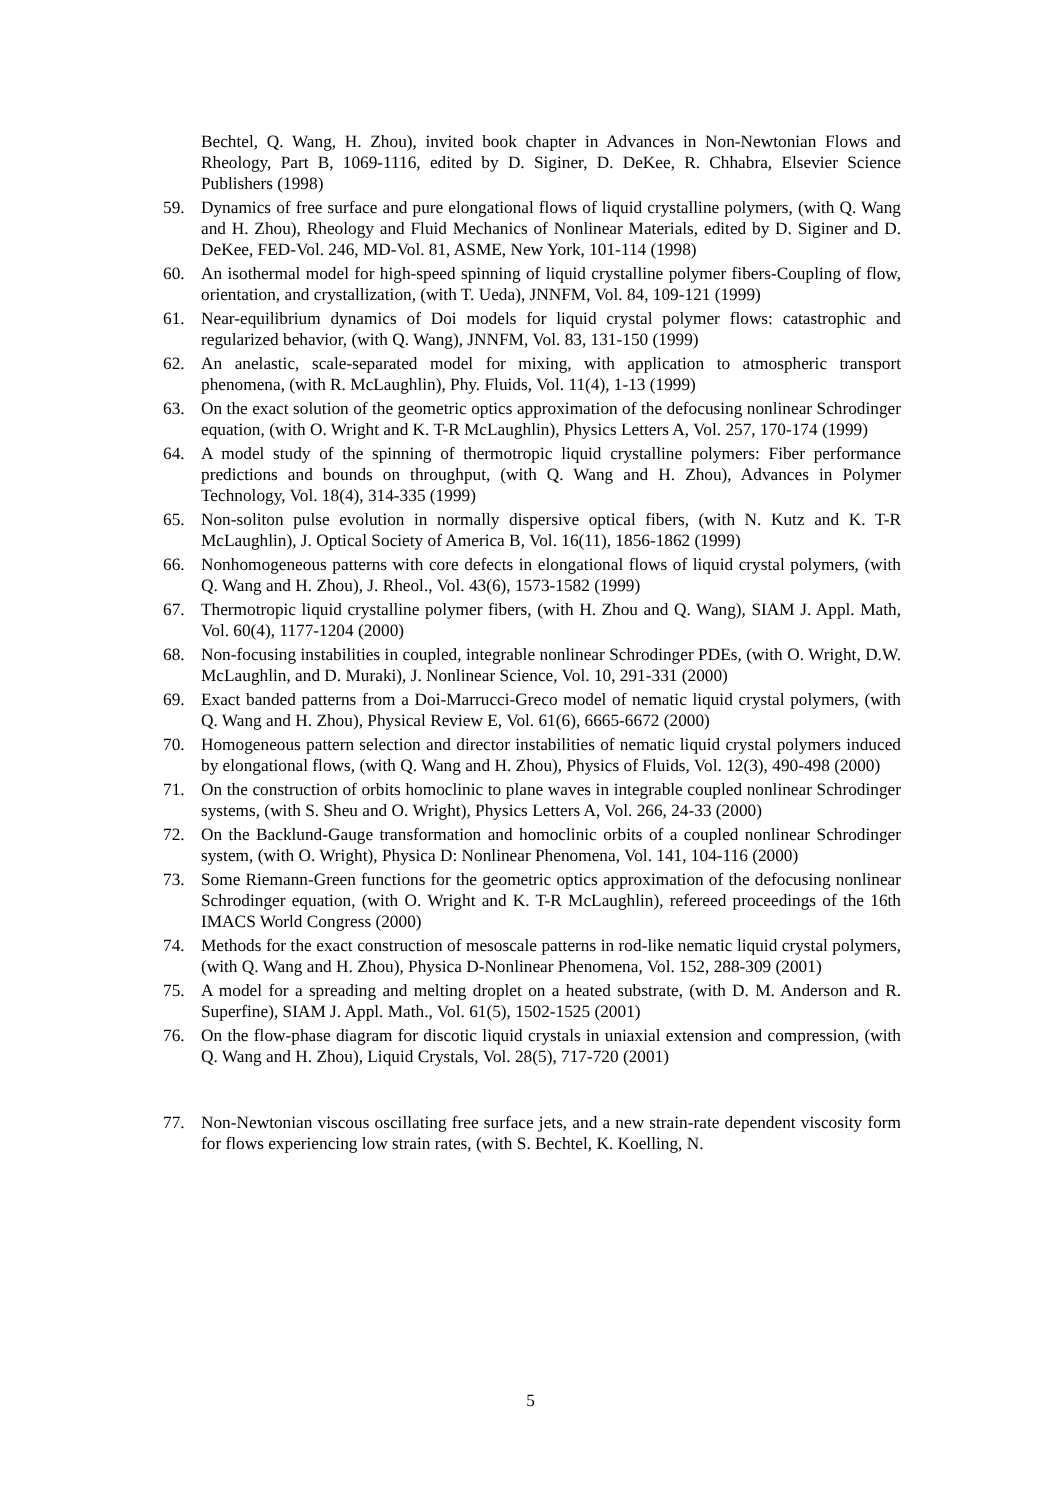Bechtel, Q. Wang, H. Zhou), invited book chapter in Advances in Non-Newtonian Flows and Rheology, Part B, 1069-1116, edited by D. Siginer, D. DeKee, R. Chhabra, Elsevier Science Publishers (1998)
59. Dynamics of free surface and pure elongational flows of liquid crystalline polymers, (with Q. Wang and H. Zhou), Rheology and Fluid Mechanics of Nonlinear Materials, edited by D. Siginer and D. DeKee, FED-Vol. 246, MD-Vol. 81, ASME, New York, 101-114 (1998)
60. An isothermal model for high-speed spinning of liquid crystalline polymer fibers-Coupling of flow, orientation, and crystallization, (with T. Ueda), JNNFM, Vol. 84, 109-121 (1999)
61. Near-equilibrium dynamics of Doi models for liquid crystal polymer flows: catastrophic and regularized behavior, (with Q. Wang), JNNFM, Vol. 83, 131-150 (1999)
62. An anelastic, scale-separated model for mixing, with application to atmospheric transport phenomena, (with R. McLaughlin), Phy. Fluids, Vol. 11(4), 1-13 (1999)
63. On the exact solution of the geometric optics approximation of the defocusing nonlinear Schrodinger equation, (with O. Wright and K. T-R McLaughlin), Physics Letters A, Vol. 257, 170-174 (1999)
64. A model study of the spinning of thermotropic liquid crystalline polymers: Fiber performance predictions and bounds on throughput, (with Q. Wang and H. Zhou), Advances in Polymer Technology, Vol. 18(4), 314-335 (1999)
65. Non-soliton pulse evolution in normally dispersive optical fibers, (with N. Kutz and K. T-R McLaughlin), J. Optical Society of America B, Vol. 16(11), 1856-1862 (1999)
66. Nonhomogeneous patterns with core defects in elongational flows of liquid crystal polymers, (with Q. Wang and H. Zhou), J. Rheol., Vol. 43(6), 1573-1582 (1999)
67. Thermotropic liquid crystalline polymer fibers, (with H. Zhou and Q. Wang), SIAM J. Appl. Math, Vol. 60(4), 1177-1204 (2000)
68. Non-focusing instabilities in coupled, integrable nonlinear Schrodinger PDEs, (with O. Wright, D.W. McLaughlin, and D. Muraki), J. Nonlinear Science, Vol. 10, 291-331 (2000)
69. Exact banded patterns from a Doi-Marrucci-Greco model of nematic liquid crystal polymers, (with Q. Wang and H. Zhou), Physical Review E, Vol. 61(6), 6665-6672 (2000)
70. Homogeneous pattern selection and director instabilities of nematic liquid crystal polymers induced by elongational flows, (with Q. Wang and H. Zhou), Physics of Fluids, Vol. 12(3), 490-498 (2000)
71. On the construction of orbits homoclinic to plane waves in integrable coupled nonlinear Schrodinger systems, (with S. Sheu and O. Wright), Physics Letters A, Vol. 266, 24-33 (2000)
72. On the Backlund-Gauge transformation and homoclinic orbits of a coupled nonlinear Schrodinger system, (with O. Wright), Physica D: Nonlinear Phenomena, Vol. 141, 104-116 (2000)
73. Some Riemann-Green functions for the geometric optics approximation of the defocusing nonlinear Schrodinger equation, (with O. Wright and K. T-R McLaughlin), refereed proceedings of the 16th IMACS World Congress (2000)
74. Methods for the exact construction of mesoscale patterns in rod-like nematic liquid crystal polymers, (with Q. Wang and H. Zhou), Physica D-Nonlinear Phenomena, Vol. 152, 288-309 (2001)
75. A model for a spreading and melting droplet on a heated substrate, (with D. M. Anderson and R. Superfine), SIAM J. Appl. Math., Vol. 61(5), 1502-1525 (2001)
76. On the flow-phase diagram for discotic liquid crystals in uniaxial extension and compression, (with Q. Wang and H. Zhou), Liquid Crystals, Vol. 28(5), 717-720 (2001)
77. Non-Newtonian viscous oscillating free surface jets, and a new strain-rate dependent viscosity form for flows experiencing low strain rates, (with S. Bechtel, K. Koelling, N.
5